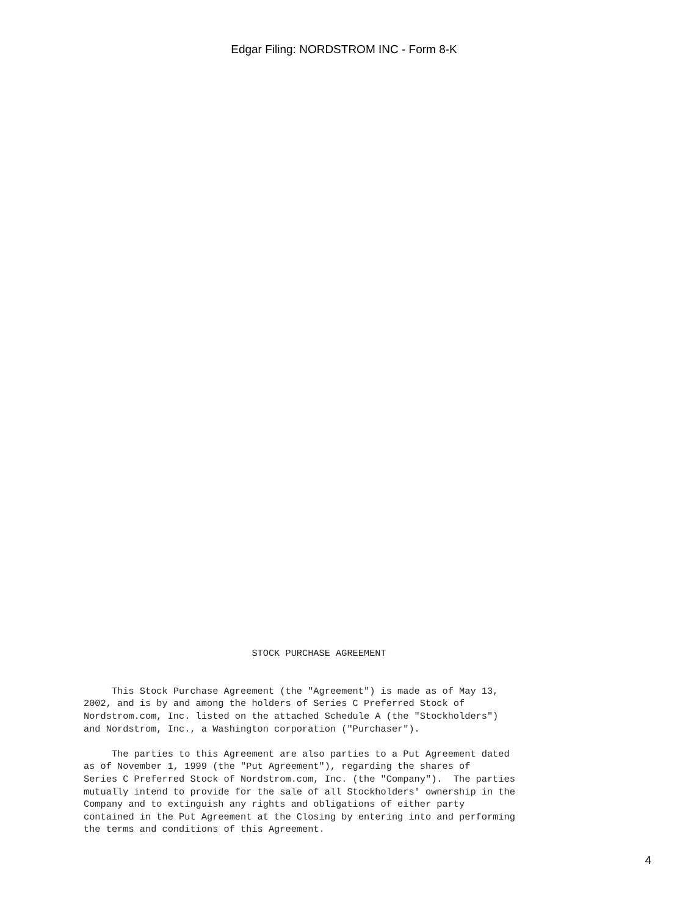Edgar Filing: NORDSTROM INC - Form 8-K
                              STOCK PURCHASE AGREEMENT


     This Stock Purchase Agreement (the "Agreement") is made as of May 13,
2002, and is by and among the holders of Series C Preferred Stock of
Nordstrom.com, Inc. listed on the attached Schedule A (the "Stockholders")
and Nordstrom, Inc., a Washington corporation ("Purchaser").

     The parties to this Agreement are also parties to a Put Agreement dated
as of November 1, 1999 (the "Put Agreement"), regarding the shares of
Series C Preferred Stock of Nordstrom.com, Inc. (the "Company").  The parties
mutually intend to provide for the sale of all Stockholders' ownership in the
Company and to extinguish any rights and obligations of either party
contained in the Put Agreement at the Closing by entering into and performing
the terms and conditions of this Agreement.
4